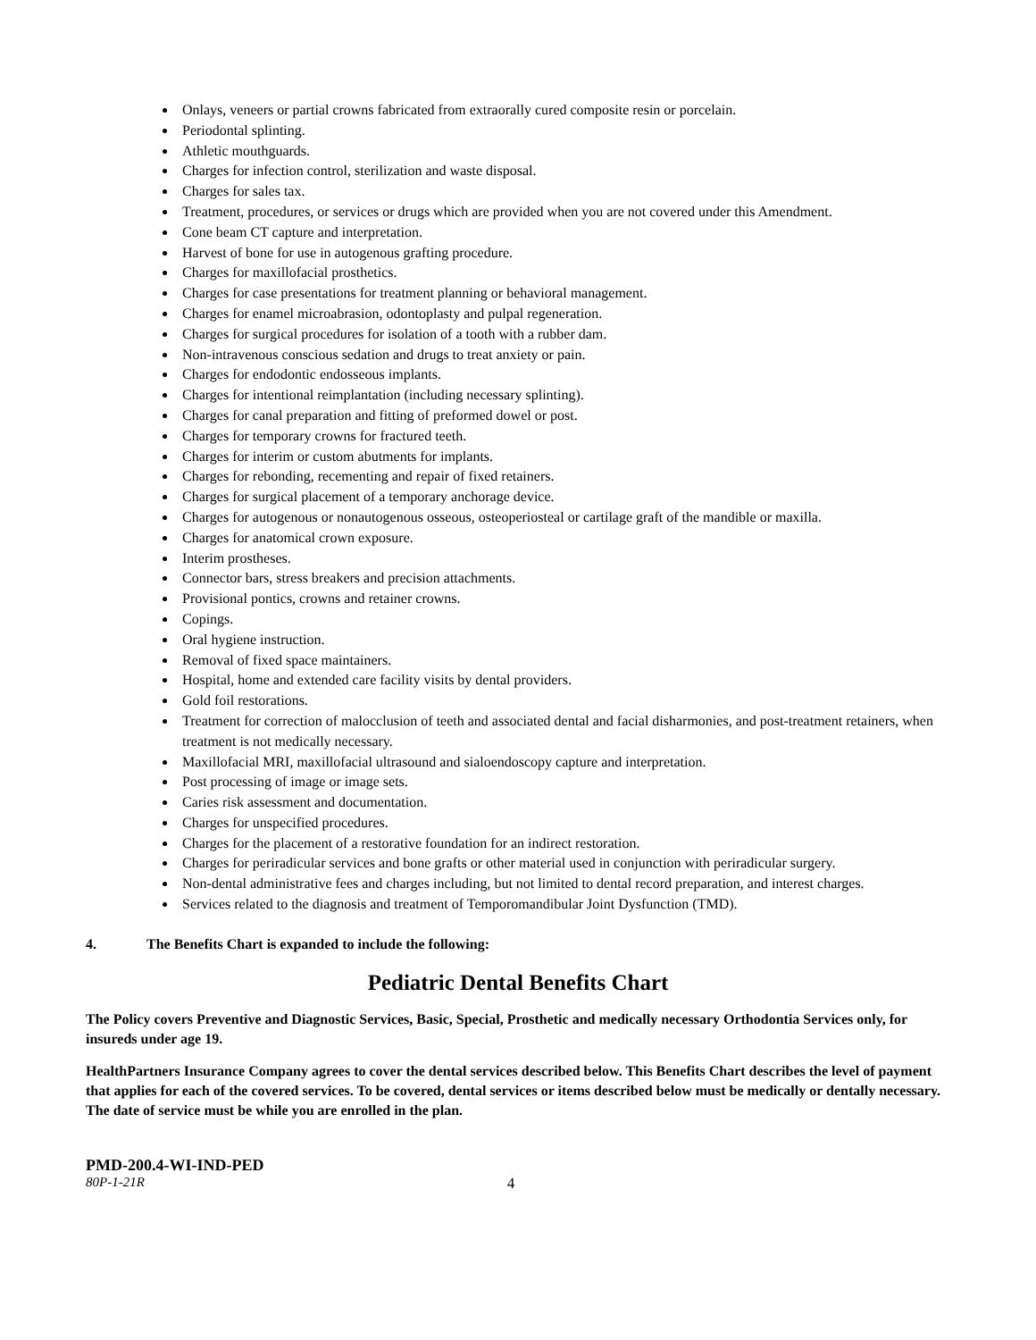Onlays, veneers or partial crowns fabricated from extraorally cured composite resin or porcelain.
Periodontal splinting.
Athletic mouthguards.
Charges for infection control, sterilization and waste disposal.
Charges for sales tax.
Treatment, procedures, or services or drugs which are provided when you are not covered under this Amendment.
Cone beam CT capture and interpretation.
Harvest of bone for use in autogenous grafting procedure.
Charges for maxillofacial prosthetics.
Charges for case presentations for treatment planning or behavioral management.
Charges for enamel microabrasion, odontoplasty and pulpal regeneration.
Charges for surgical procedures for isolation of a tooth with a rubber dam.
Non-intravenous conscious sedation and drugs to treat anxiety or pain.
Charges for endodontic endosseous implants.
Charges for intentional reimplantation (including necessary splinting).
Charges for canal preparation and fitting of preformed dowel or post.
Charges for temporary crowns for fractured teeth.
Charges for interim or custom abutments for implants.
Charges for rebonding, recementing and repair of fixed retainers.
Charges for surgical placement of a temporary anchorage device.
Charges for autogenous or nonautogenous osseous, osteoperiosteal or cartilage graft of the mandible or maxilla.
Charges for anatomical crown exposure.
Interim prostheses.
Connector bars, stress breakers and precision attachments.
Provisional pontics, crowns and retainer crowns.
Copings.
Oral hygiene instruction.
Removal of fixed space maintainers.
Hospital, home and extended care facility visits by dental providers.
Gold foil restorations.
Treatment for correction of malocclusion of teeth and associated dental and facial disharmonies, and post-treatment retainers, when treatment is not medically necessary.
Maxillofacial MRI, maxillofacial ultrasound and sialoendoscopy capture and interpretation.
Post processing of image or image sets.
Caries risk assessment and documentation.
Charges for unspecified procedures.
Charges for the placement of a restorative foundation for an indirect restoration.
Charges for periradicular services and bone grafts or other material used in conjunction with periradicular surgery.
Non-dental administrative fees and charges including, but not limited to dental record preparation, and interest charges.
Services related to the diagnosis and treatment of Temporomandibular Joint Dysfunction (TMD).
4. The Benefits Chart is expanded to include the following:
Pediatric Dental Benefits Chart
The Policy covers Preventive and Diagnostic Services, Basic, Special, Prosthetic and medically necessary Orthodontia Services only, for insureds under age 19.
HealthPartners Insurance Company agrees to cover the dental services described below. This Benefits Chart describes the level of payment that applies for each of the covered services. To be covered, dental services or items described below must be medically or dentally necessary. The date of service must be while you are enrolled in the plan.
PMD-200.4-WI-IND-PED
80P-1-21R 4